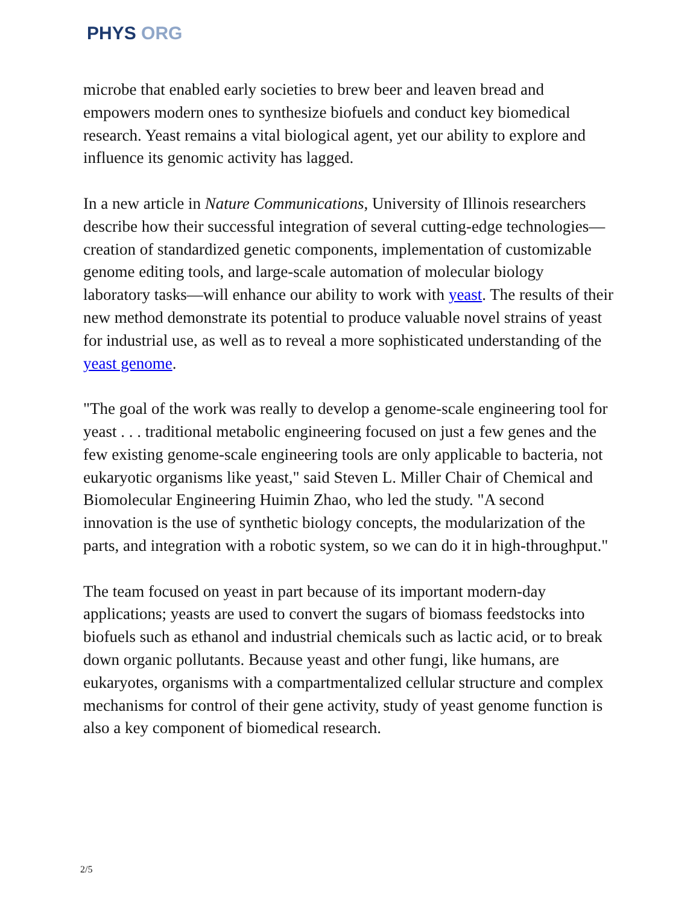PHYS ORG
microbe that enabled early societies to brew beer and leaven bread and empowers modern ones to synthesize biofuels and conduct key biomedical research. Yeast remains a vital biological agent, yet our ability to explore and influence its genomic activity has lagged.
In a new article in Nature Communications, University of Illinois researchers describe how their successful integration of several cutting-edge technologies—creation of standardized genetic components, implementation of customizable genome editing tools, and large-scale automation of molecular biology laboratory tasks—will enhance our ability to work with yeast. The results of their new method demonstrate its potential to produce valuable novel strains of yeast for industrial use, as well as to reveal a more sophisticated understanding of the yeast genome.
"The goal of the work was really to develop a genome-scale engineering tool for yeast . . . traditional metabolic engineering focused on just a few genes and the few existing genome-scale engineering tools are only applicable to bacteria, not eukaryotic organisms like yeast," said Steven L. Miller Chair of Chemical and Biomolecular Engineering Huimin Zhao, who led the study. "A second innovation is the use of synthetic biology concepts, the modularization of the parts, and integration with a robotic system, so we can do it in high-throughput."
The team focused on yeast in part because of its important modern-day applications; yeasts are used to convert the sugars of biomass feedstocks into biofuels such as ethanol and industrial chemicals such as lactic acid, or to break down organic pollutants. Because yeast and other fungi, like humans, are eukaryotes, organisms with a compartmentalized cellular structure and complex mechanisms for control of their gene activity, study of yeast genome function is also a key component of biomedical research.
2/5